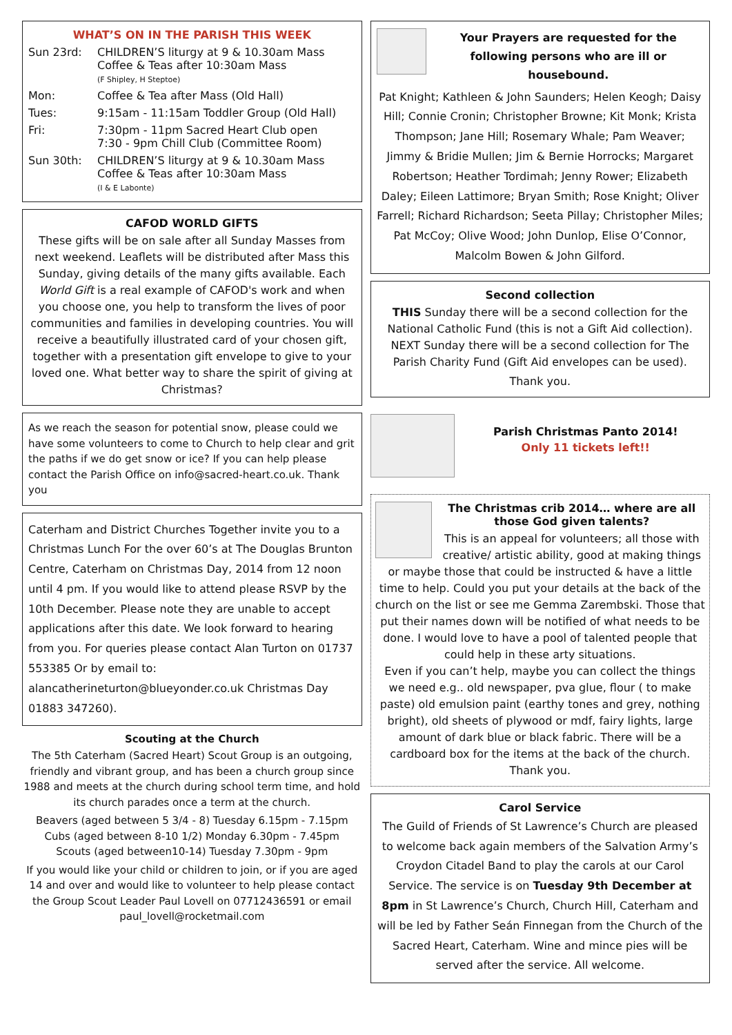WHAT’S ON IN THE PARISH THIS WEEK
Sun 23rd: CHILDREN’S liturgy at 9 & 10.30am Mass
Coffee & Teas after 10:30am Mass
(F Shipley, H Steptoe)
Mon: Coffee & Tea after Mass (Old Hall)
Tues: 9:15am - 11:15am Toddler Group (Old Hall)
Fri: 7:30pm - 11pm Sacred Heart Club open
7:30 - 9pm Chill Club (Committee Room)
Sun 30th: CHILDREN’S liturgy at 9 & 10.30am Mass
Coffee & Teas after 10:30am Mass
(I & E Labonte)
CAFOD WORLD GIFTS
These gifts will be on sale after all Sunday Masses from next weekend. Leaflets will be distributed after Mass this Sunday, giving details of the many gifts available. Each World Gift is a real example of CAFOD's work and when you choose one, you help to transform the lives of poor communities and families in developing countries. You will receive a beautifully illustrated card of your chosen gift, together with a presentation gift envelope to give to your loved one. What better way to share the spirit of giving at Christmas?
As we reach the season for potential snow, please could we have some volunteers to come to Church to help clear and grit the paths if we do get snow or ice? If you can help please contact the Parish Office on info@sacred-heart.co.uk. Thank you
Caterham and District Churches Together invite you to a Christmas Lunch For the over 60’s at The Douglas Brunton Centre, Caterham on Christmas Day, 2014 from 12 noon until 4 pm. If you would like to attend please RSVP by the 10th December. Please note they are unable to accept applications after this date. We look forward to hearing from you. For queries please contact Alan Turton on 01737 553385 Or by email to: alancatherineturton@blueyonder.co.uk Christmas Day 01883 347260).
Scouting at the Church
The 5th Caterham (Sacred Heart) Scout Group is an outgoing, friendly and vibrant group, and has been a church group since 1988 and meets at the church during school term time, and hold its church parades once a term at the church.
Beavers (aged between 5 3/4 - 8) Tuesday 6.15pm - 7.15pm
Cubs (aged between 8-10 1/2) Monday 6.30pm - 7.45pm
Scouts (aged between10-14) Tuesday 7.30pm - 9pm
If you would like your child or children to join, or if you are aged 14 and over and would like to volunteer to help please contact the Group Scout Leader Paul Lovell on 07712436591 or email paul_lovell@rocketmail.com
Your Prayers are requested for the following persons who are ill or housebound.
Pat Knight; Kathleen & John Saunders; Helen Keogh; Daisy Hill; Connie Cronin; Christopher Browne; Kit Monk; Krista Thompson; Jane Hill; Rosemary Whale; Pam Weaver; Jimmy & Bridie Mullen; Jim & Bernie Horrocks; Margaret Robertson; Heather Tordimah; Jenny Rower; Elizabeth Daley; Eileen Lattimore; Bryan Smith; Rose Knight; Oliver Farrell; Richard Richardson; Seeta Pillay; Christopher Miles; Pat McCoy; Olive Wood; John Dunlop, Elise O’Connor, Malcolm Bowen & John Gilford.
Second collection
THIS Sunday there will be a second collection for the National Catholic Fund (this is not a Gift Aid collection). NEXT Sunday there will be a second collection for The Parish Charity Fund (Gift Aid envelopes can be used).
Thank you.
Parish Christmas Panto 2014!
Only 11 tickets left!!
The Christmas crib 2014… where are all those God given talents?
This is an appeal for volunteers; all those with creative/ artistic ability, good at making things or maybe those that could be instructed & have a little time to help. Could you put your details at the back of the church on the list or see me Gemma Zarembski. Those that put their names down will be notified of what needs to be done. I would love to have a pool of talented people that could help in these arty situations.
Even if you can’t help, maybe you can collect the things we need e.g.. old newspaper, pva glue, flour ( to make paste) old emulsion paint (earthy tones and grey, nothing bright), old sheets of plywood or mdf, fairy lights, large amount of dark blue or black fabric. There will be a cardboard box for the items at the back of the church. Thank you.
Carol Service
The Guild of Friends of St Lawrence’s Church are pleased to welcome back again members of the Salvation Army’s Croydon Citadel Band to play the carols at our Carol Service. The service is on Tuesday 9th December at 8pm in St Lawrence’s Church, Church Hill, Caterham and will be led by Father Seán Finnegan from the Church of the Sacred Heart, Caterham. Wine and mince pies will be served after the service. All welcome.